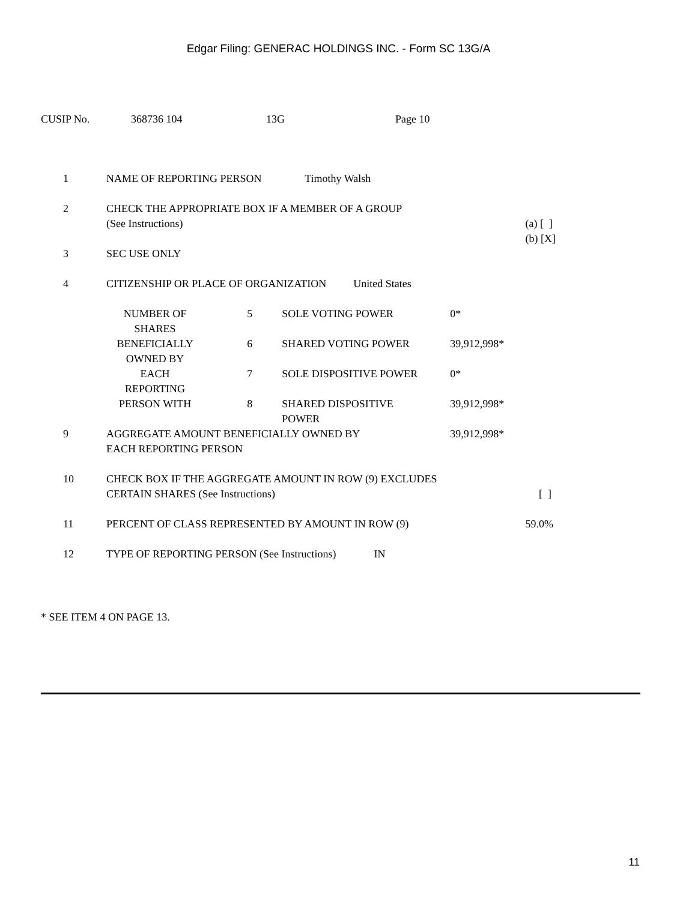Edgar Filing: GENERAC HOLDINGS INC. - Form SC 13G/A
CUSIP No. 368736 104 13G Page 10
| 1 | NAME OF REPORTING PERSON Timothy Walsh | | | | |
| 2 | CHECK THE APPROPRIATE BOX IF A MEMBER OF A GROUP (See Instructions) | | | | (a) [ ] (b) [X] |
| 3 | SEC USE ONLY | | | | |
| 4 | CITIZENSHIP OR PLACE OF ORGANIZATION United States | | | | |
| NUMBER OF SHARES BENEFICIALLY OWNED BY EACH REPORTING PERSON WITH | | 5 | SOLE VOTING POWER | 0* | |
| | | 6 | SHARED VOTING POWER | 39,912,998* | |
| | | 7 | SOLE DISPOSITIVE POWER | 0* | |
| | | 8 | SHARED DISPOSITIVE POWER | 39,912,998* | |
| 9 | AGGREGATE AMOUNT BENEFICIALLY OWNED BY EACH REPORTING PERSON | | | 39,912,998* | |
| 10 | CHECK BOX IF THE AGGREGATE AMOUNT IN ROW (9) EXCLUDES CERTAIN SHARES (See Instructions) | | | | [ ] |
| 11 | PERCENT OF CLASS REPRESENTED BY AMOUNT IN ROW (9) | | | | 59.0% |
| 12 | TYPE OF REPORTING PERSON (See Instructions) IN | | | | |
* SEE ITEM 4 ON PAGE 13.
11